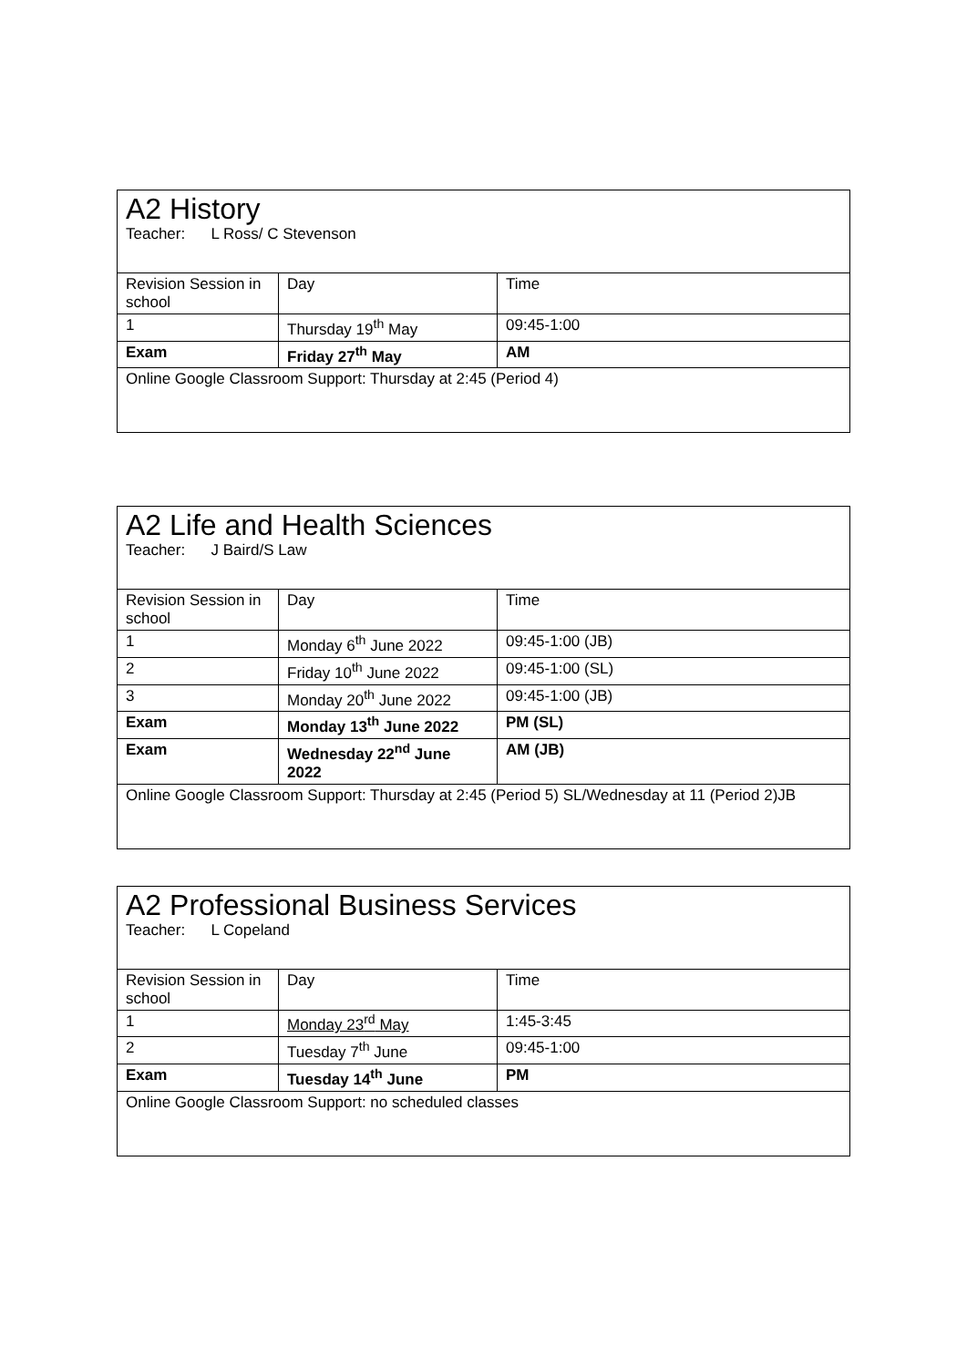| A2 History Teacher: L Ross/ C Stevenson | | |
| Revision Session in school | Day | Time |
| 1 | Thursday 19<sup>th</sup> May | 09:45-1:00 |
| Exam | Friday 27<sup>th</sup> May | AM |
| Online Google Classroom Support: Thursday at 2:45 (Period 4) | | |
| A2 Life and Health Sciences Teacher: J Baird/S Law | | |
| Revision Session in school | Day | Time |
| 1 | Monday 6<sup>th</sup> June 2022 | 09:45-1:00 (JB) |
| 2 | Friday 10<sup>th</sup> June 2022 | 09:45-1:00 (SL) |
| 3 | Monday 20<sup>th</sup> June 2022 | 09:45-1:00 (JB) |
| Exam | Monday 13<sup>th</sup> June 2022 | PM (SL) |
| Exam | Wednesday 22<sup>nd</sup> June 2022 | AM (JB) |
| Online Google Classroom Support: Thursday at 2:45 (Period 5) SL/Wednesday at 11 (Period 2)JB | | |
| A2 Professional Business Services Teacher: L Copeland | | |
| Revision Session in school | Day | Time |
| 1 | Monday 23<sup>rd</sup> May | 1:45-3:45 |
| 2 | Tuesday 7<sup>th</sup> June | 09:45-1:00 |
| Exam | Tuesday 14<sup>th</sup> June | PM |
| Online Google Classroom Support: no scheduled classes | | |